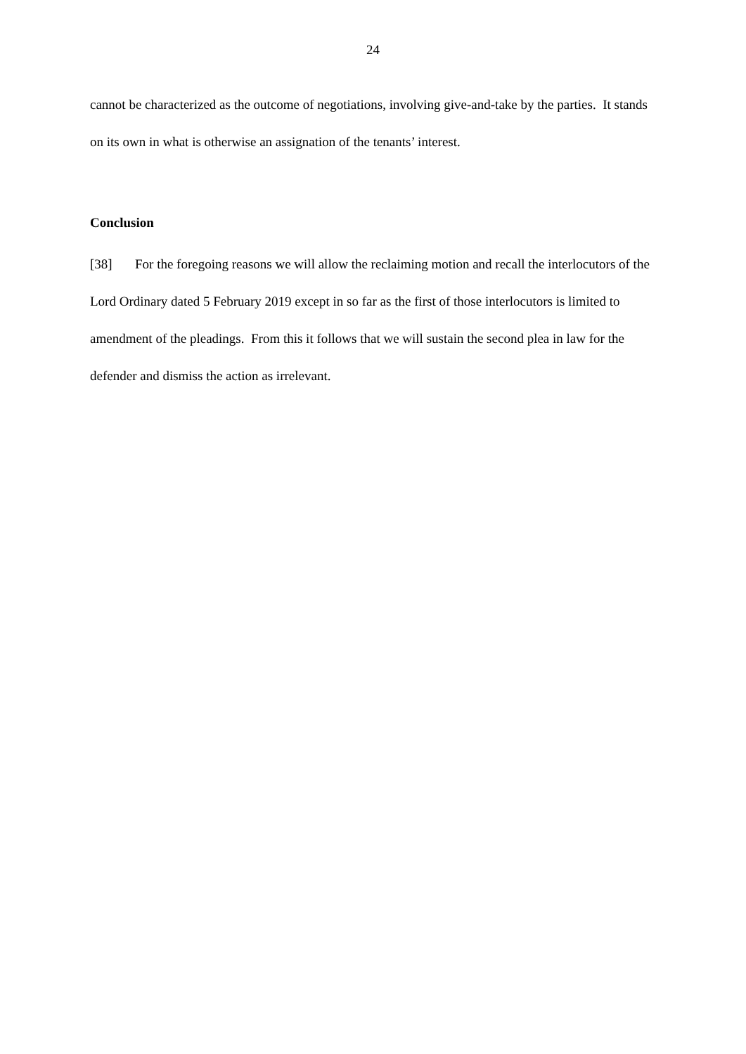24
cannot be characterized as the outcome of negotiations, involving give-and-take by the parties. It stands on its own in what is otherwise an assignation of the tenants’ interest.
Conclusion
[38] For the foregoing reasons we will allow the reclaiming motion and recall the interlocutors of the Lord Ordinary dated 5 February 2019 except in so far as the first of those interlocutors is limited to amendment of the pleadings. From this it follows that we will sustain the second plea in law for the defender and dismiss the action as irrelevant.